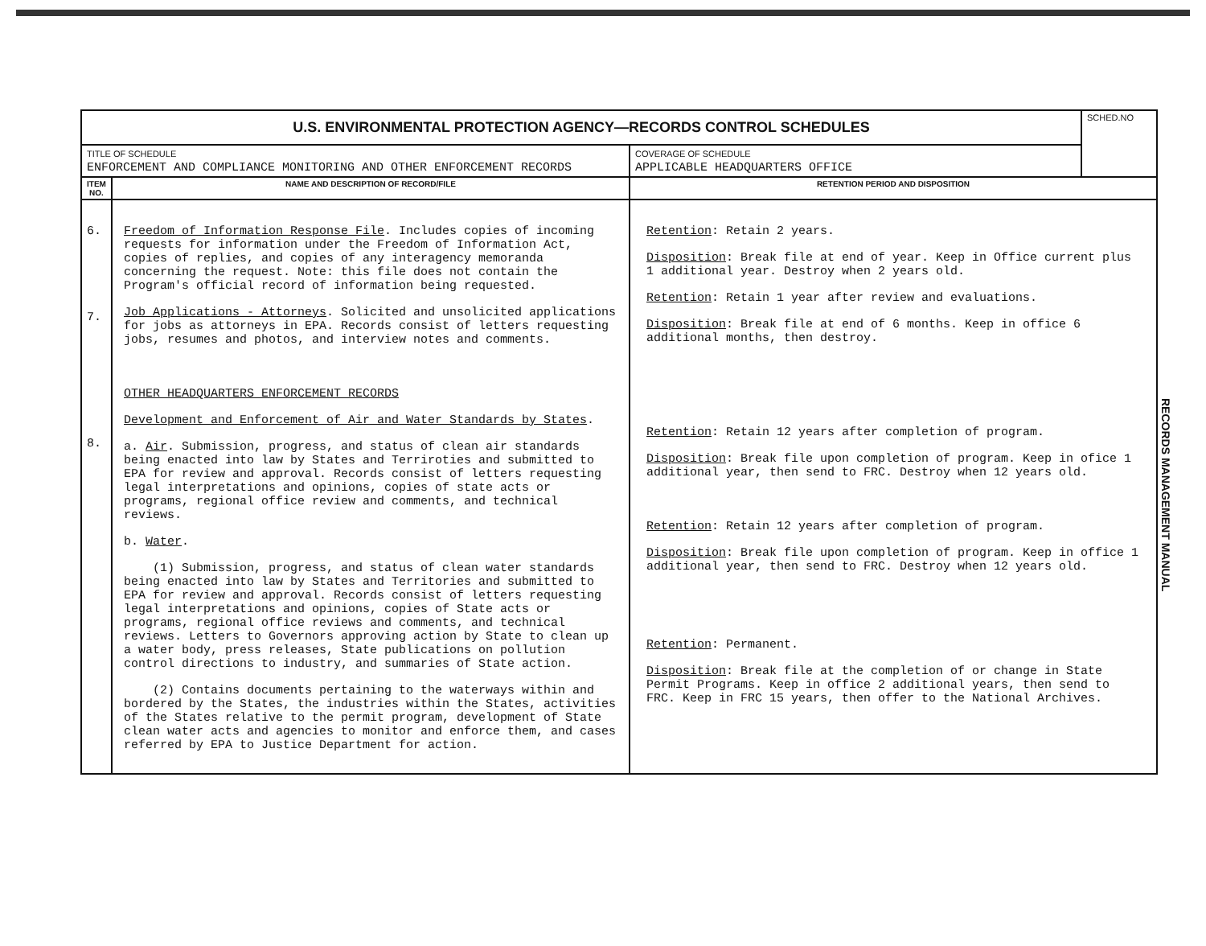| U.S. ENVIRONMENTAL PROTECTION AGENCY—RECORDS CONTROL SCHEDULES | | | SCHED.NO |
| TITLE OF SCHEDULE ENFORCEMENT AND COMPLIANCE MONITORING AND OTHER ENFORCEMENT RECORDS | | COVERAGE OF SCHEDULE APPLICABLE HEADQUARTERS OFFICE | |
| ITEM NO. | NAME AND DESCRIPTION OF RECORD/FILE | RETENTION PERIOD AND DISPOSITION | |
| 6. 7. 8. | Freedom of Information Response File . Includes copies of incoming requests for information under the Freedom of Information Act, copies of replies, and copies of any interagency memoranda concerning the request. Note: this file does not contain the Program's official record of information being requested. Job Applications - Attorneys . Solicited and unsolicited applications for jobs as attorneys in EPA. Records consist of letters requesting jobs, resumes and photos, and interview notes and comments. OTHER HEADQUARTERS ENFORCEMENT RECORDS Development and Enforcement of Air and Water Standards by States . a. Air . Submission, progress, and status of clean air standards being enacted into law by States and Terriroties and submitted to EPA for review and approval. Records consist of letters requesting legal interpretations and opinions, copies of state acts or programs, regional office review and comments, and technical reviews. b. Water . (1) Submission, progress, and status of clean water standards being enacted into law by States and Territories and submitted to EPA for review and approval. Records consist of letters requesting legal interpretations and opinions, copies of State acts or programs, regional office reviews and comments, and technical reviews. Letters to Governors approving action by State to clean up a water body, press releases, State publications on pollution control directions to industry, and summaries of State action. (2) Contains documents pertaining to the waterways within and bordered by the States, the industries within the States, activities of the States relative to the permit program, development of State clean water acts and agencies to monitor and enforce them, and cases referred by EPA to Justice Department for action. | Retention : Retain 2 years. Disposition : Break file at end of year. Keep in Office current plus 1 additional year. Destroy when 2 years old. Retention : Retain 1 year after review and evaluations. Disposition : Break file at end of 6 months. Keep in office 6 additional months, then destroy. Retention : Retain 12 years after completion of program. Disposition : Break file upon completion of program. Keep in ofice 1 additional year, then send to FRC. Destroy when 12 years old. Retention : Retain 12 years after completion of program. Disposition : Break file upon completion of program. Keep in office 1 additional year, then send to FRC. Destroy when 12 years old. Retention : Permanent. Disposition : Break file at the completion of or change in State Permit Programs. Keep in office 2 additional years, then send to FRC. Keep in FRC 15 years, then offer to the National Archives. | |
RECORDS MANAGEMENT MANUAL